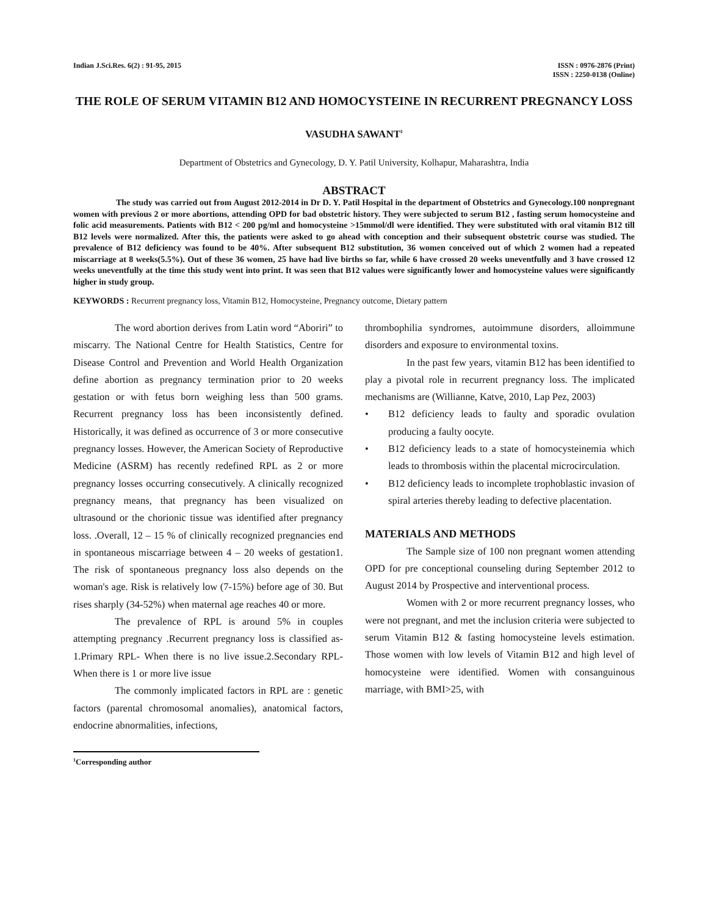Indian J.Sci.Res. 6(2) : 91-95, 2015
ISSN : 0976-2876 (Print)
ISSN : 2250-0138 (Online)
THE ROLE OF SERUM VITAMIN B12 AND HOMOCYSTEINE IN RECURRENT PREGNANCY LOSS
VASUDHA SAWANT<sup>1</sup>
Department of Obstetrics and Gynecology, D. Y. Patil University, Kolhapur, Maharashtra, India
ABSTRACT
The study was carried out from August 2012-2014 in Dr D. Y. Patil Hospital in the department of Obstetrics and Gynecology.100 nonpregnant women with previous 2 or more abortions, attending OPD for bad obstetric history. They were subjected to serum B12 , fasting serum homocysteine and folic acid measurements. Patients with B12 < 200 pg/ml and homocysteine >15mmol/dl were identified. They were substituted with oral vitamin B12 till B12 levels were normalized. After this, the patients were asked to go ahead with conception and their subsequent obstetric course was studied. The prevalence of B12 deficiency was found to be 40%. After subsequent B12 substitution, 36 women conceived out of which 2 women had a repeated miscarriage at 8 weeks(5.5%). Out of these 36 women, 25 have had live births so far, while 6 have crossed 20 weeks uneventfully and 3 have crossed 12 weeks uneventfully at the time this study went into print. It was seen that B12 values were significantly lower and homocysteine values were significantly higher in study group.
KEYWORDS : Recurrent pregnancy loss, Vitamin B12, Homocysteine, Pregnancy outcome, Dietary pattern
The word abortion derives from Latin word “Aboriri” to miscarry. The National Centre for Health Statistics, Centre for Disease Control and Prevention and World Health Organization define abortion as pregnancy termination prior to 20 weeks gestation or with fetus born weighing less than 500 grams. Recurrent pregnancy loss has been inconsistently defined. Historically, it was defined as occurrence of 3 or more consecutive pregnancy losses. However, the American Society of Reproductive Medicine (ASRM) has recently redefined RPL as 2 or more pregnancy losses occurring consecutively. A clinically recognized pregnancy means, that pregnancy has been visualized on ultrasound or the chorionic tissue was identified after pregnancy loss. .Overall, 12 – 15 % of clinically recognized pregnancies end in spontaneous miscarriage between 4 – 20 weeks of gestation1. The risk of spontaneous pregnancy loss also depends on the woman's age. Risk is relatively low (7-15%) before age of 30. But rises sharply (34-52%) when maternal age reaches 40 or more.
The prevalence of RPL is around 5% in couples attempting pregnancy .Recurrent pregnancy loss is classified as-1.Primary RPL- When there is no live issue.2.Secondary RPL- When there is 1 or more live issue
The commonly implicated factors in RPL are : genetic factors (parental chromosomal anomalies), anatomical factors, endocrine abnormalities, infections,
thrombophilia syndromes, autoimmune disorders, alloimmune disorders and exposure to environmental toxins.
In the past few years, vitamin B12 has been identified to play a pivotal role in recurrent pregnancy loss. The implicated mechanisms are (Willianne, Katve, 2010, Lap Pez, 2003)
• B12 deficiency leads to faulty and sporadic ovulation producing a faulty oocyte.
• B12 deficiency leads to a state of homocysteinemia which leads to thrombosis within the placental microcirculation.
• B12 deficiency leads to incomplete trophoblastic invasion of spiral arteries thereby leading to defective placentation.
MATERIALS AND METHODS
The Sample size of 100 non pregnant women attending OPD for pre conceptional counseling during September 2012 to August 2014 by Prospective and interventional process.
Women with 2 or more recurrent pregnancy losses, who were not pregnant, and met the inclusion criteria were subjected to serum Vitamin B12 & fasting homocysteine levels estimation. Those women with low levels of Vitamin B12 and high level of homocysteine were identified. Women with consanguinous marriage, with BMI>25, with
<sup>1</sup> Corresponding author